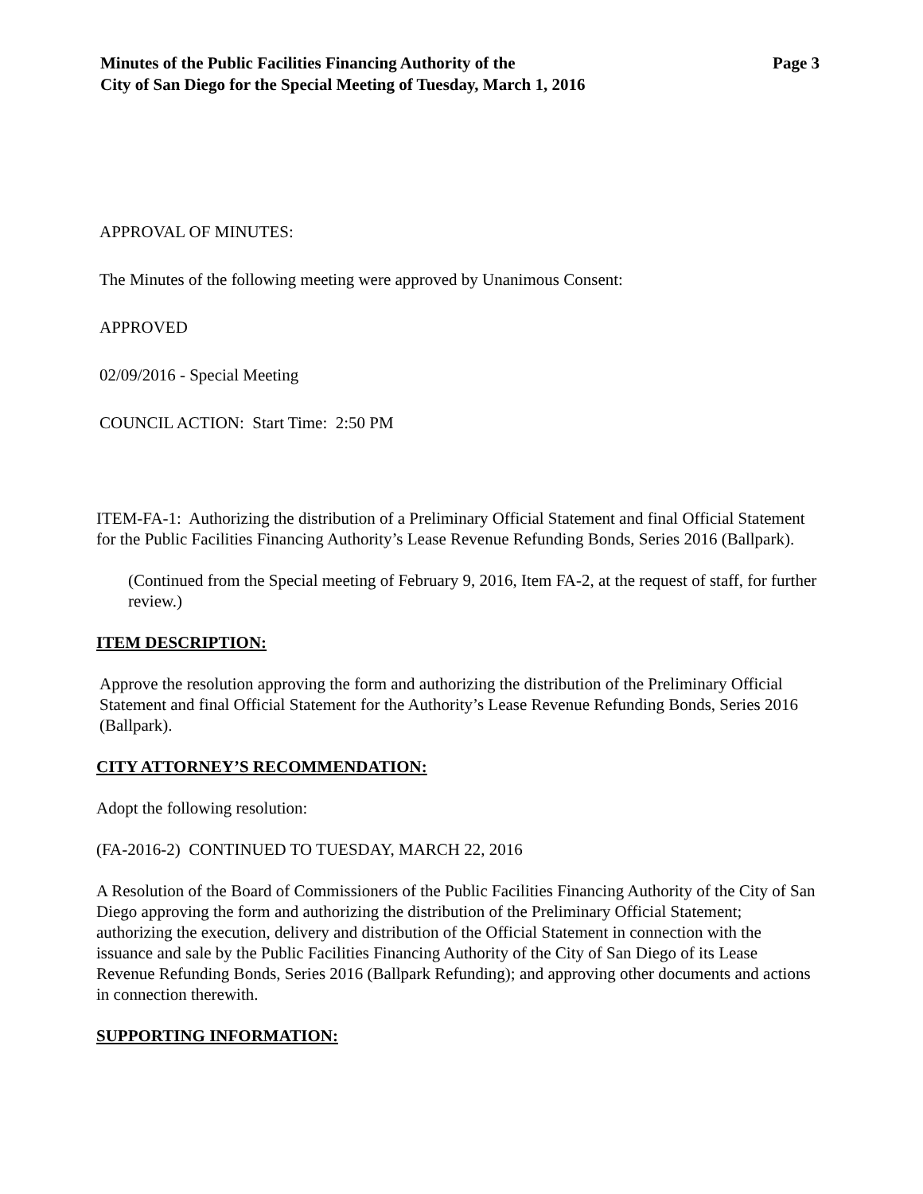Minutes of the Public Facilities Financing Authority of the
City of San Diego for the Special Meeting of Tuesday, March 1, 2016
Page 3
APPROVAL OF MINUTES:
The Minutes of the following meeting were approved by Unanimous Consent:
APPROVED
02/09/2016 - Special Meeting
COUNCIL ACTION: Start Time: 2:50 PM
ITEM-FA-1: Authorizing the distribution of a Preliminary Official Statement and final Official Statement for the Public Facilities Financing Authority’s Lease Revenue Refunding Bonds, Series 2016 (Ballpark).
(Continued from the Special meeting of February 9, 2016, Item FA-2, at the request of staff, for further review.)
ITEM DESCRIPTION:
Approve the resolution approving the form and authorizing the distribution of the Preliminary Official Statement and final Official Statement for the Authority’s Lease Revenue Refunding Bonds, Series 2016 (Ballpark).
CITY ATTORNEY’S RECOMMENDATION:
Adopt the following resolution:
(FA-2016-2) CONTINUED TO TUESDAY, MARCH 22, 2016
A Resolution of the Board of Commissioners of the Public Facilities Financing Authority of the City of San Diego approving the form and authorizing the distribution of the Preliminary Official Statement; authorizing the execution, delivery and distribution of the Official Statement in connection with the issuance and sale by the Public Facilities Financing Authority of the City of San Diego of its Lease Revenue Refunding Bonds, Series 2016 (Ballpark Refunding); and approving other documents and actions in connection therewith.
SUPPORTING INFORMATION: